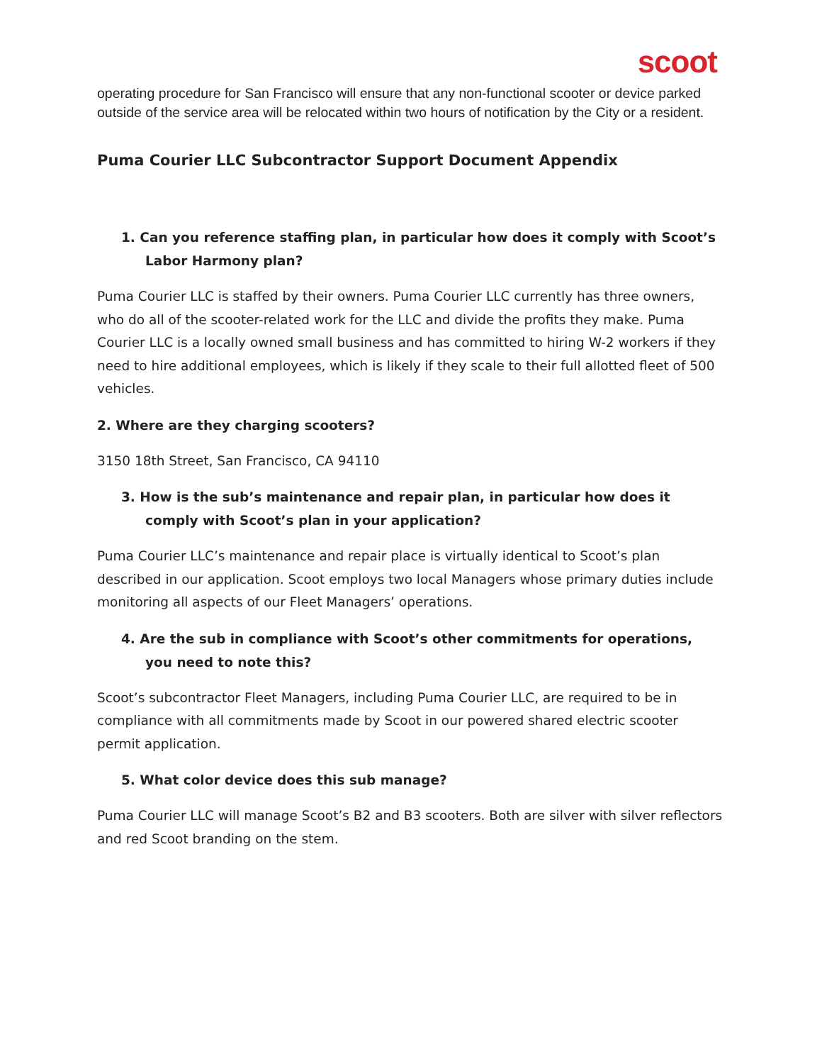scoot
operating procedure for San Francisco will ensure that any non-functional scooter or device parked outside of the service area will be relocated within two hours of notification by the City or a resident.
Puma Courier LLC Subcontractor Support Document Appendix
1. Can you reference staffing plan, in particular how does it comply with Scoot’s Labor Harmony plan?
Puma Courier LLC is staffed by their owners. Puma Courier LLC currently has three owners, who do all of the scooter-related work for the LLC and divide the profits they make. Puma Courier LLC is a locally owned small business and has committed to hiring W-2 workers if they need to hire additional employees, which is likely if they scale to their full allotted fleet of 500 vehicles.
2. Where are they charging scooters?
3150 18th Street, San Francisco, CA 94110
3. How is the sub’s maintenance and repair plan, in particular how does it comply with Scoot’s plan in your application?
Puma Courier LLC’s maintenance and repair place is virtually identical to Scoot’s plan described in our application. Scoot employs two local Managers whose primary duties include monitoring all aspects of our Fleet Managers’ operations.
4. Are the sub in compliance with Scoot’s other commitments for operations, you need to note this?
Scoot’s subcontractor Fleet Managers, including Puma Courier LLC, are required to be in compliance with all commitments made by Scoot in our powered shared electric scooter permit application.
5. What color device does this sub manage?
Puma Courier LLC will manage Scoot’s B2 and B3 scooters. Both are silver with silver reflectors and red Scoot branding on the stem.